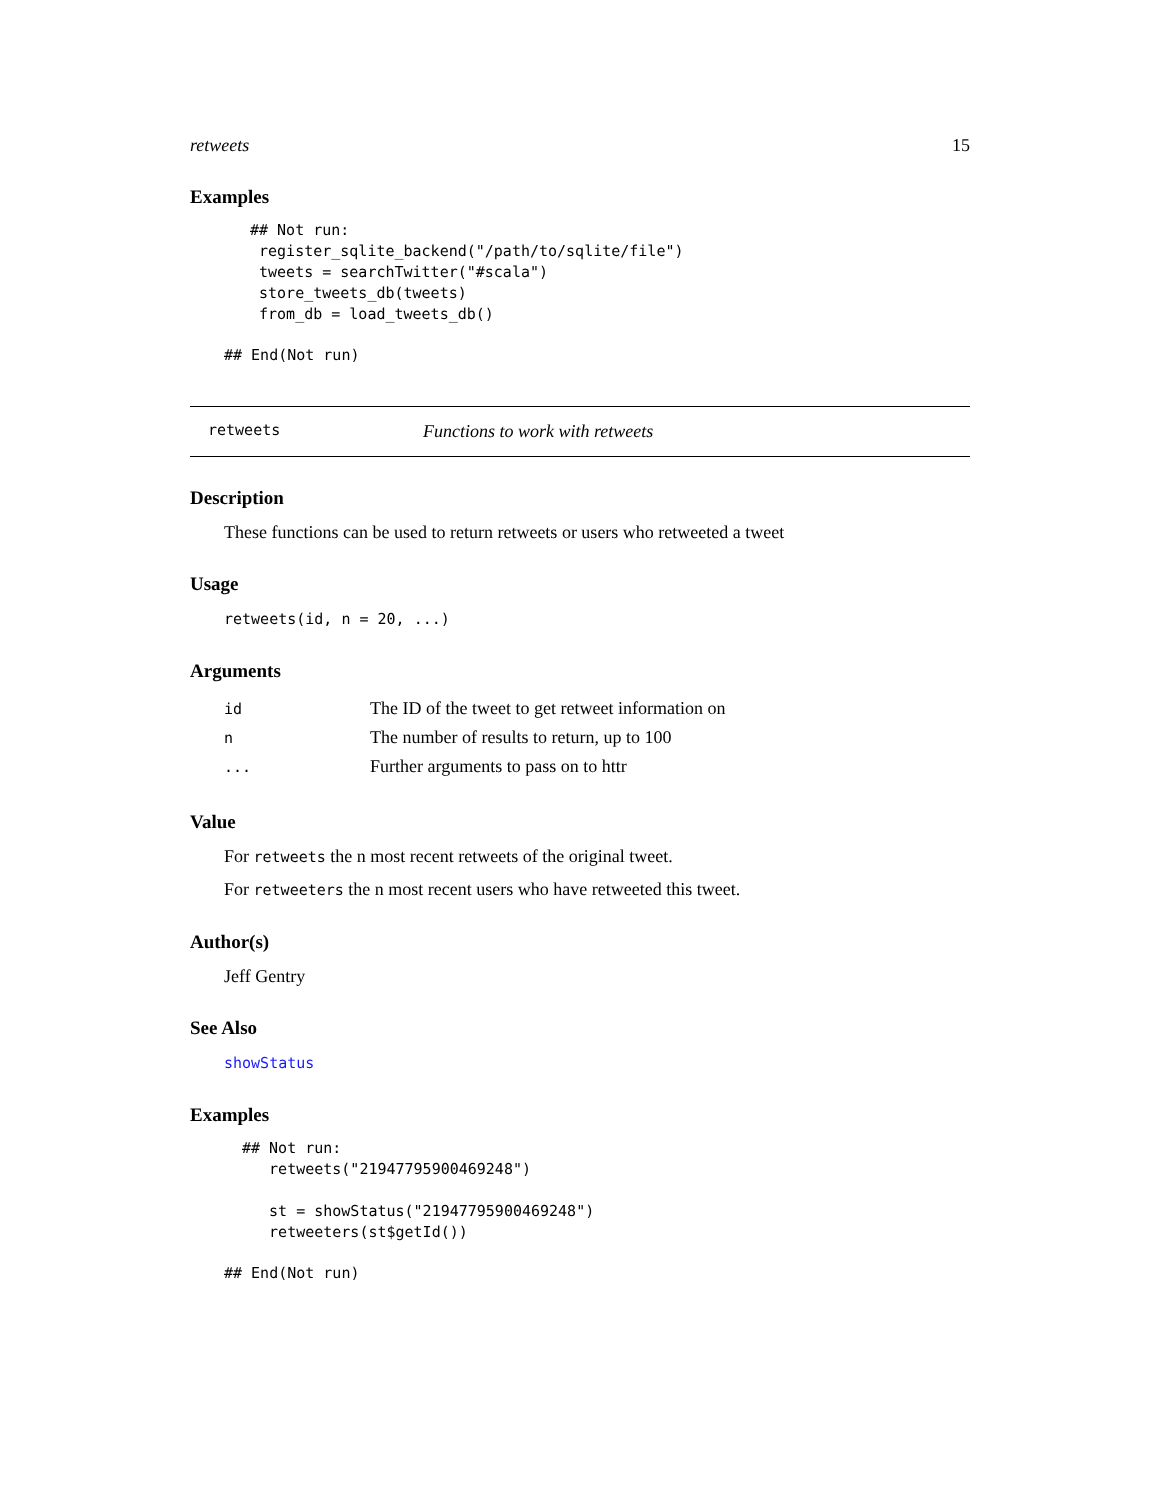retweets 15
Examples
## Not run:
 register_sqlite_backend("/path/to/sqlite/file")
 tweets = searchTwitter("#scala")
 store_tweets_db(tweets)
 from_db = load_tweets_db()
## End(Not run)
retweets Functions to work with retweets
Description
These functions can be used to return retweets or users who retweeted a tweet
Usage
retweets(id, n = 20, ...)
Arguments
| id | The ID of the tweet to get retweet information on |
| n | The number of results to return, up to 100 |
| ... | Further arguments to pass on to httr |
Value
For retweets the n most recent retweets of the original tweet.
For retweeters the n most recent users who have retweeted this tweet.
Author(s)
Jeff Gentry
See Also
showStatus
Examples
## Not run:
   retweets("21947795900469248")

   st = showStatus("21947795900469248")
   retweeters(st$getId())
## End(Not run)